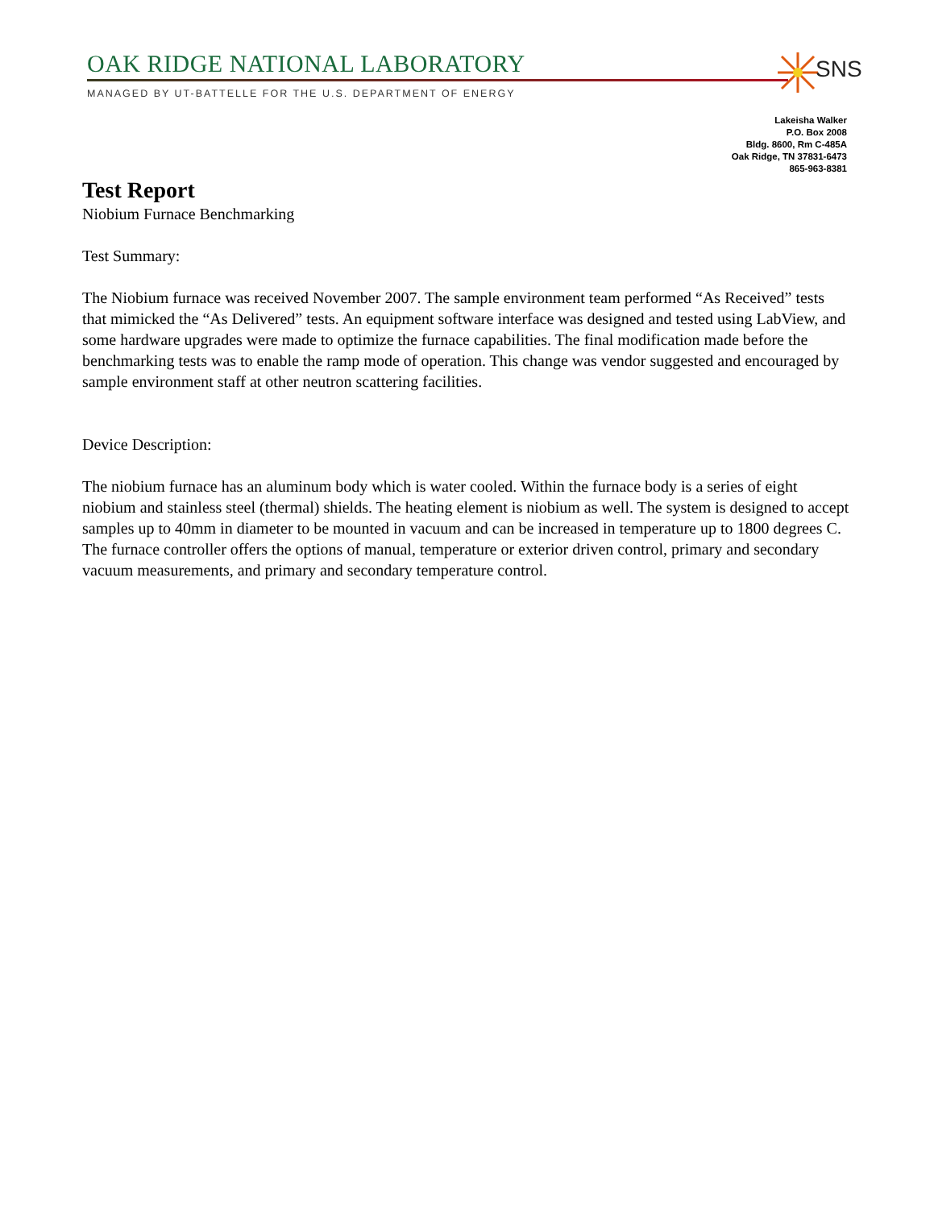OAK RIDGE NATIONAL LABORATORY
MANAGED BY UT-BATTELLE FOR THE U.S. DEPARTMENT OF ENERGY
SNS
Lakeisha Walker
P.O. Box 2008
Bldg. 8600, Rm C-485A
Oak Ridge, TN 37831-6473
865-963-8381
Test Report
Niobium Furnace Benchmarking
Test Summary:
The Niobium furnace was received November 2007. The sample environment team performed “As Received” tests that mimicked the “As Delivered” tests. An equipment software interface was designed and tested using LabView, and some hardware upgrades were made to optimize the furnace capabilities. The final modification made before the benchmarking tests was to enable the ramp mode of operation. This change was vendor suggested and encouraged by sample environment staff at other neutron scattering facilities.
Device Description:
The niobium furnace has an aluminum body which is water cooled. Within the furnace body is a series of eight niobium and stainless steel (thermal) shields. The heating element is niobium as well. The system is designed to accept samples up to 40mm in diameter to be mounted in vacuum and can be increased in temperature up to 1800 degrees C. The furnace controller offers the options of manual, temperature or exterior driven control, primary and secondary vacuum measurements, and primary and secondary temperature control.